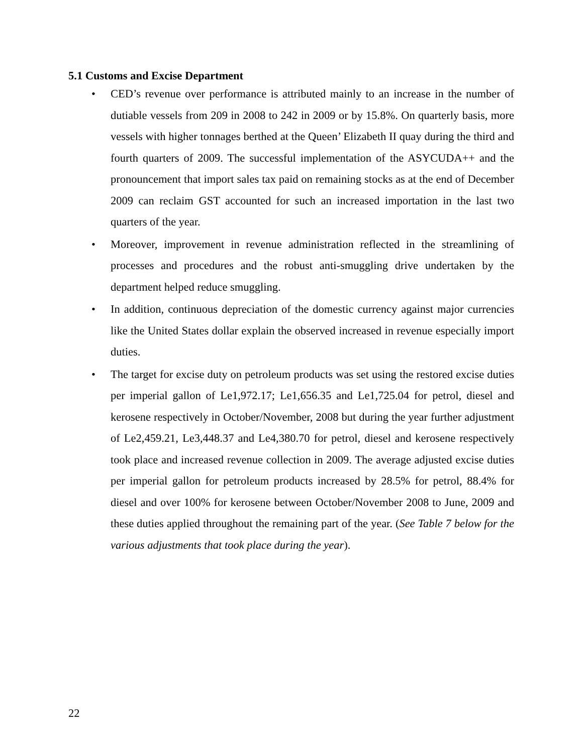5.1 Customs and Excise Department
• CED’s revenue over performance is attributed mainly to an increase in the number of dutiable vessels from 209 in 2008 to 242 in 2009 or by 15.8%. On quarterly basis, more vessels with higher tonnages berthed at the Queen’ Elizabeth II quay during the third and fourth quarters of 2009. The successful implementation of the ASYCUDA++ and the pronouncement that import sales tax paid on remaining stocks as at the end of December 2009 can reclaim GST accounted for such an increased importation in the last two quarters of the year.
• Moreover, improvement in revenue administration reflected in the streamlining of processes and procedures and the robust anti-smuggling drive undertaken by the department helped reduce smuggling.
• In addition, continuous depreciation of the domestic currency against major currencies like the United States dollar explain the observed increased in revenue especially import duties.
• The target for excise duty on petroleum products was set using the restored excise duties per imperial gallon of Le1,972.17; Le1,656.35 and Le1,725.04 for petrol, diesel and kerosene respectively in October/November, 2008 but during the year further adjustment of Le2,459.21, Le3,448.37 and Le4,380.70 for petrol, diesel and kerosene respectively took place and increased revenue collection in 2009. The average adjusted excise duties per imperial gallon for petroleum products increased by 28.5% for petrol, 88.4% for diesel and over 100% for kerosene between October/November 2008 to June, 2009 and these duties applied throughout the remaining part of the year. (See Table 7 below for the various adjustments that took place during the year).
22